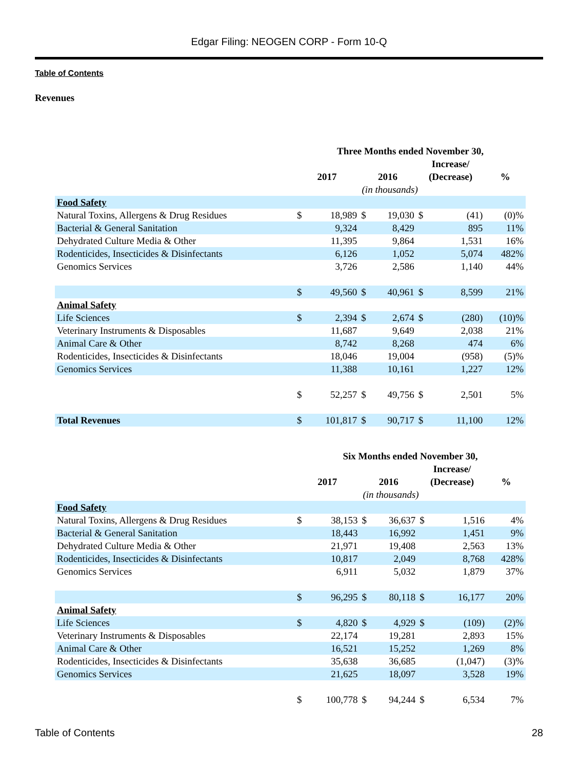Edgar Filing: NEOGEN CORP - Form 10-Q
Table of Contents
Revenues
| | Three Months ended November 30, | | | | | | |
| --- | --- | --- | --- | --- | --- | --- | --- |
| | | | | | Increase/ | | |
| | 2017 | | 2016 | | (Decrease) | | % |
| | (in thousands) | | | | | | |
| Food Safety | | | | | | | |
| Natural Toxins, Allergens & Drug Residues | $ | 18,989 | $ | 19,030 | $ | (41) | (0)% |
| Bacterial & General Sanitation | | 9,324 | | 8,429 | | 895 | 11% |
| Dehydrated Culture Media & Other | | 11,395 | | 9,864 | | 1,531 | 16% |
| Rodenticides, Insecticides & Disinfectants | | 6,126 | | 1,052 | | 5,074 | 482% |
| Genomics Services | | 3,726 | | 2,586 | | 1,140 | 44% |
| | $ | 49,560 | $ | 40,961 | $ | 8,599 | 21% |
| Animal Safety | | | | | | | |
| Life Sciences | $ | 2,394 | $ | 2,674 | $ | (280) | (10)% |
| Veterinary Instruments & Disposables | | 11,687 | | 9,649 | | 2,038 | 21% |
| Animal Care & Other | | 8,742 | | 8,268 | | 474 | 6% |
| Rodenticides, Insecticides & Disinfectants | | 18,046 | | 19,004 | | (958) | (5)% |
| Genomics Services | | 11,388 | | 10,161 | | 1,227 | 12% |
| | $ | 52,257 | $ | 49,756 | $ | 2,501 | 5% |
| Total Revenues | $ | 101,817 | $ | 90,717 | $ | 11,100 | 12% |
| | Six Months ended November 30, | | | | | | |
| --- | --- | --- | --- | --- | --- | --- | --- |
| | | | | | Increase/ | | |
| | 2017 | | 2016 | | (Decrease) | | % |
| | (in thousands) | | | | | | |
| Food Safety | | | | | | | |
| Natural Toxins, Allergens & Drug Residues | $ | 38,153 | $ | 36,637 | $ | 1,516 | 4% |
| Bacterial & General Sanitation | | 18,443 | | 16,992 | | 1,451 | 9% |
| Dehydrated Culture Media & Other | | 21,971 | | 19,408 | | 2,563 | 13% |
| Rodenticides, Insecticides & Disinfectants | | 10,817 | | 2,049 | | 8,768 | 428% |
| Genomics Services | | 6,911 | | 5,032 | | 1,879 | 37% |
| | $ | 96,295 | $ | 80,118 | $ | 16,177 | 20% |
| Animal Safety | | | | | | | |
| Life Sciences | $ | 4,820 | $ | 4,929 | $ | (109) | (2)% |
| Veterinary Instruments & Disposables | | 22,174 | | 19,281 | | 2,893 | 15% |
| Animal Care & Other | | 16,521 | | 15,252 | | 1,269 | 8% |
| Rodenticides, Insecticides & Disinfectants | | 35,638 | | 36,685 | | (1,047) | (3)% |
| Genomics Services | | 21,625 | | 18,097 | | 3,528 | 19% |
| | $ | 100,778 | $ | 94,244 | $ | 6,534 | 7% |
Table of Contents 28